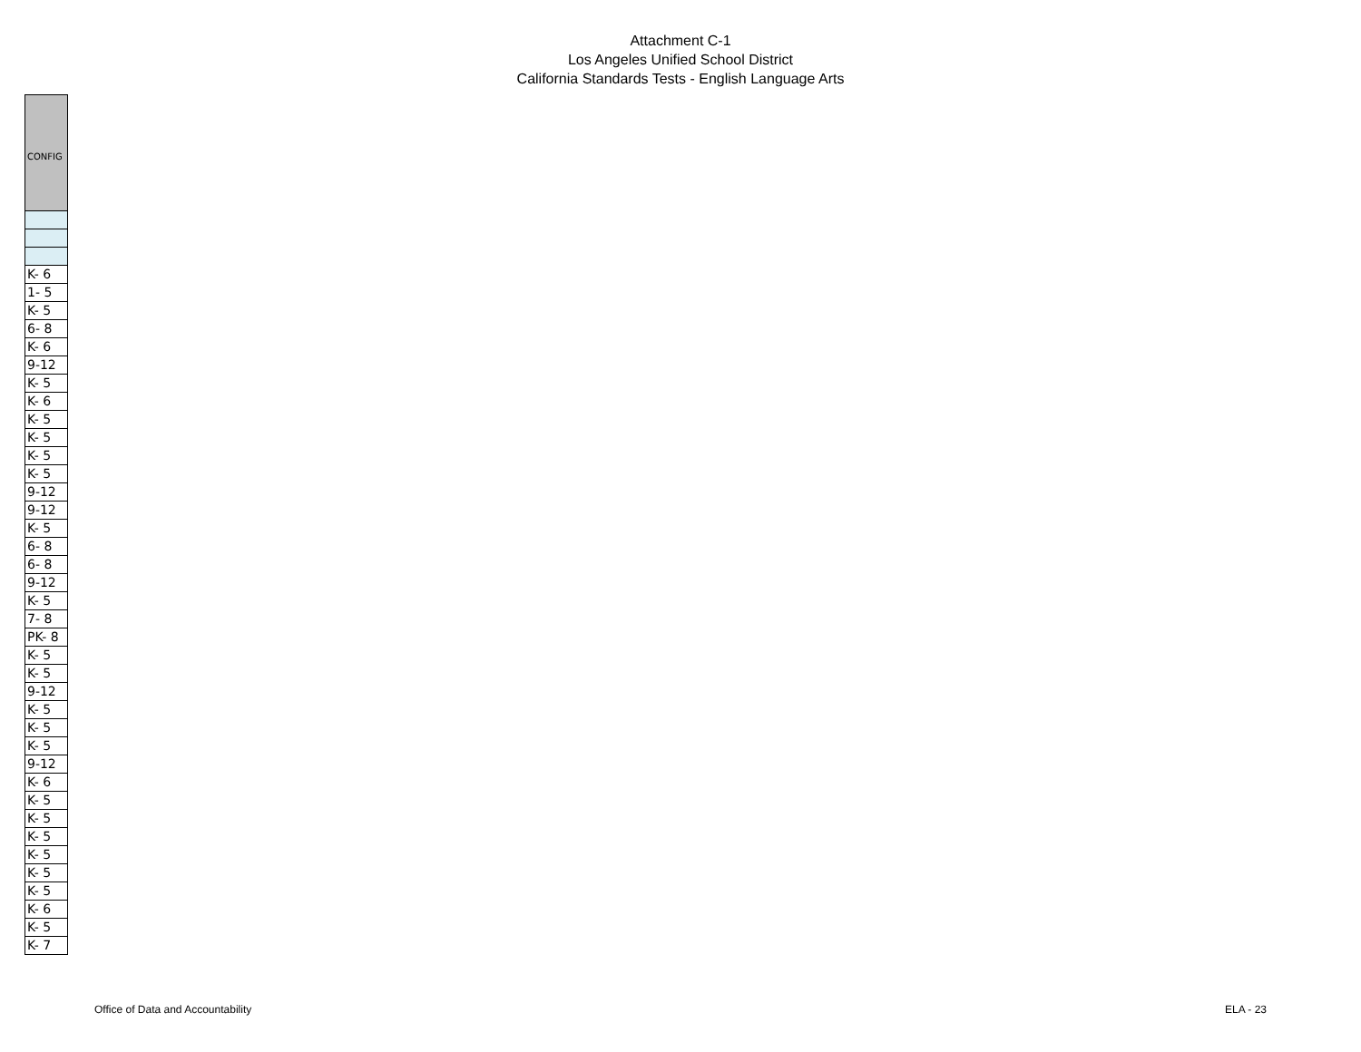Attachment C-1
Los Angeles Unified School District
California Standards Tests - English Language Arts
| CONFIG |
| --- |
| K- 6 |
| 1- 5 |
| K- 5 |
| 6- 8 |
| K- 6 |
| 9-12 |
| K- 5 |
| K- 6 |
| K- 5 |
| K- 5 |
| K- 5 |
| K- 5 |
| 9-12 |
| 9-12 |
| K- 5 |
| 6- 8 |
| 6- 8 |
| 9-12 |
| K- 5 |
| 7- 8 |
| PK- 8 |
| K- 5 |
| K- 5 |
| 9-12 |
| K- 5 |
| K- 5 |
| K- 5 |
| 9-12 |
| K- 6 |
| K- 5 |
| K- 5 |
| K- 5 |
| K- 5 |
| K- 5 |
| K- 5 |
| K- 6 |
| K- 5 |
| K- 7 |
Office of Data and Accountability ELA - 23